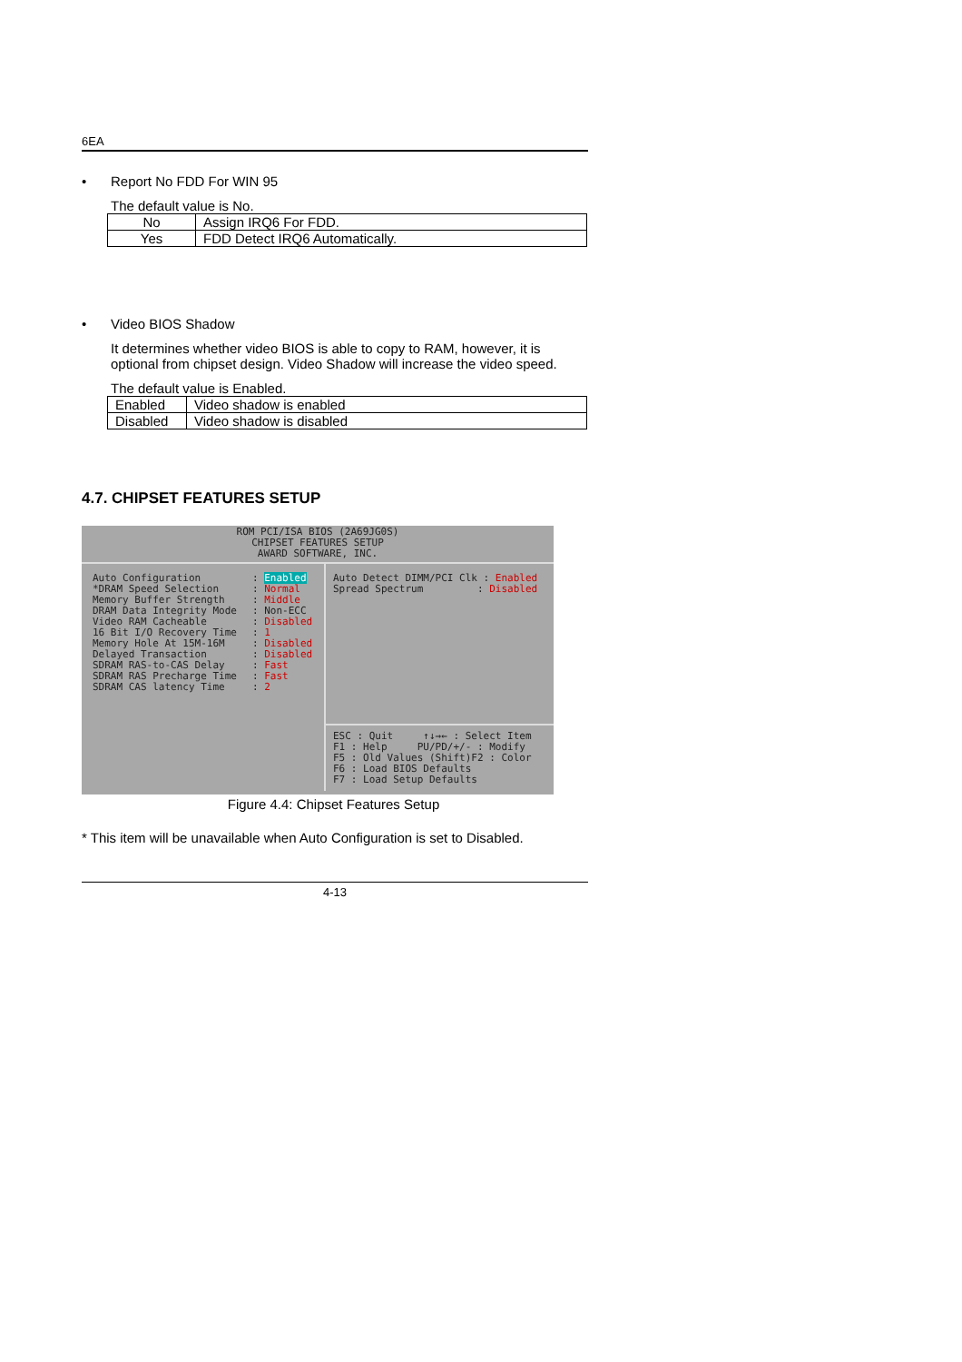6EA
• Report No FDD For WIN 95
The default value is No.
| No | Assign IRQ6 For FDD. |
| Yes | FDD Detect IRQ6 Automatically. |
• Video BIOS Shadow
It determines whether video BIOS is able to copy to RAM, however, it is optional from chipset design. Video Shadow will increase the video speed.
The default value is Enabled.
| Enabled | Video shadow is enabled |
| Disabled | Video shadow is disabled |
4.7. CHIPSET FEATURES SETUP
ROM PCI/ISA BIOS (2A69JG0S)
CHIPSET FEATURES SETUP
AWARD SOFTWARE, INC.
Auto Configuration
*DRAM Speed Selection
Memory Buffer Strength
DRAM Data Integrity Mode
Video RAM Cacheable
16 Bit I/O Recovery Time
Memory Hole At 15M-16M
Delayed Transaction
SDRAM RAS-to-CAS Delay
SDRAM RAS Precharge Time
SDRAM CAS latency Time
: Enabled
: Normal
: Middle
: Non-ECC
: Disabled
: 1
: Disabled
: Disabled
: Fast
: Fast
: 2
Auto Detect DIMM/PCI Clk : Enabled
Spread Spectrum : Disabled
ESC : Quit ↑↓→← : Select Item
F1 : Help PU/PD/+/- : Modify
F5 : Old Values (Shift)F2 : Color
F6 : Load BIOS Defaults
F7 : Load Setup Defaults
Figure 4.4: Chipset Features Setup
* This item will be unavailable when Auto Configuration is set to Disabled.
4-13